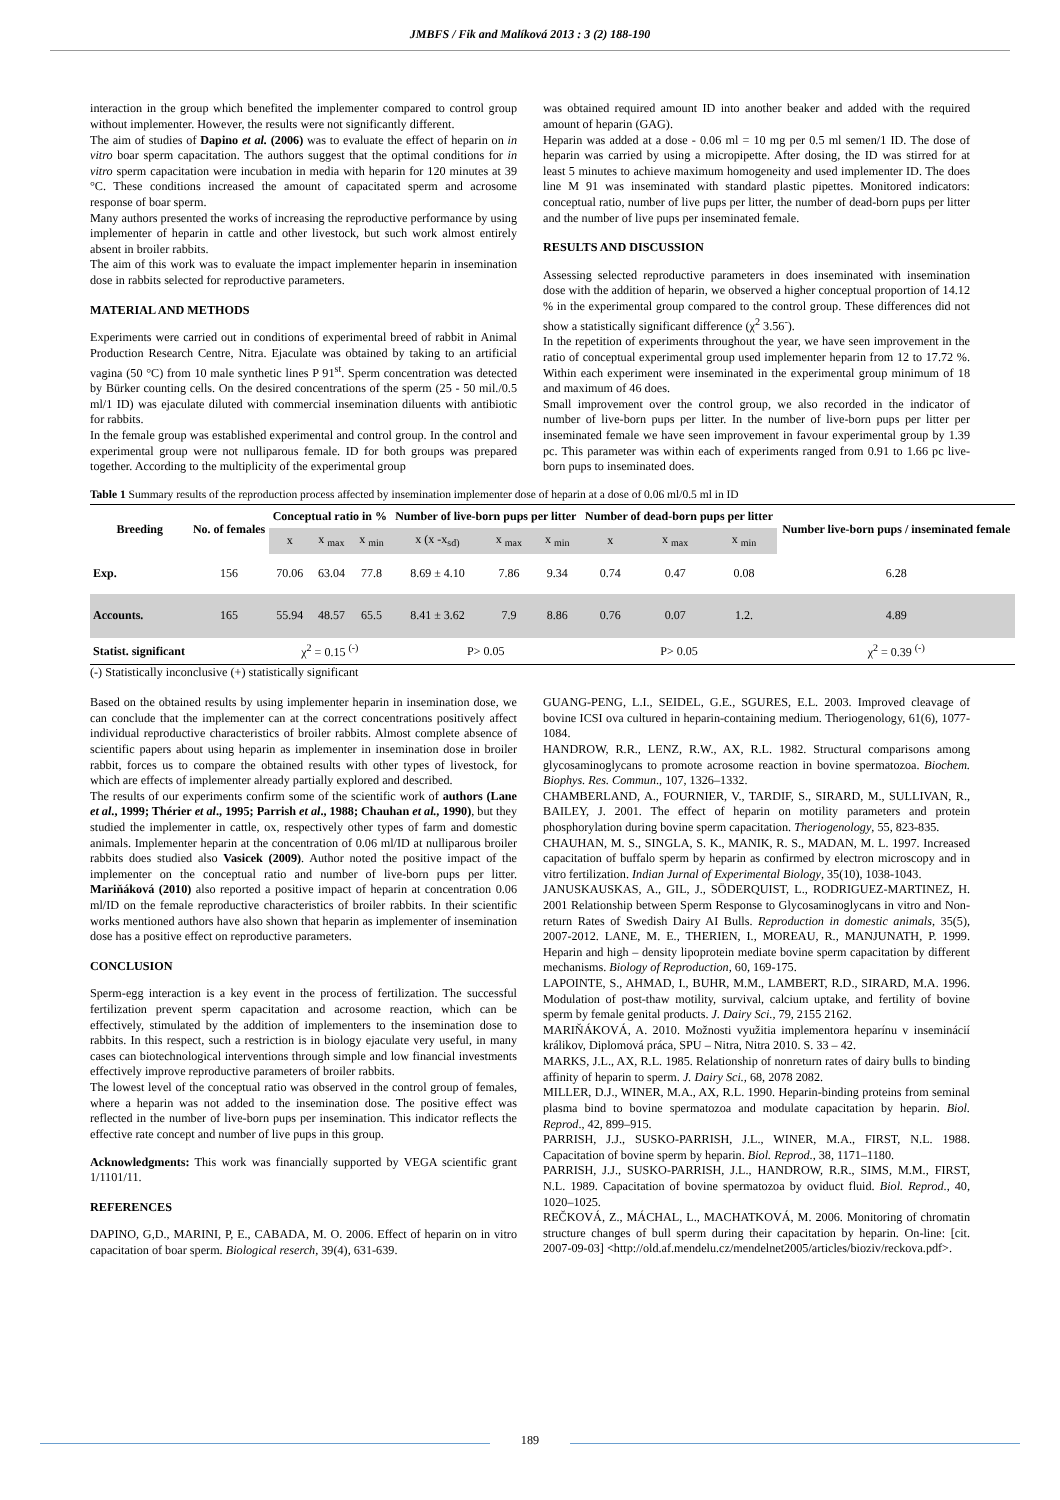JMBFS / Fik and Malíková 2013 : 3 (2) 188-190
interaction in the group which benefited the implementer compared to control group without implementer. However, the results were not significantly different.
The aim of studies of Dapino et al. (2006) was to evaluate the effect of heparin on in vitro boar sperm capacitation. The authors suggest that the optimal conditions for in vitro sperm capacitation were incubation in media with heparin for 120 minutes at 39 °C. These conditions increased the amount of capacitated sperm and acrosome response of boar sperm.
Many authors presented the works of increasing the reproductive performance by using implementer of heparin in cattle and other livestock, but such work almost entirely absent in broiler rabbits.
The aim of this work was to evaluate the impact implementer heparin in insemination dose in rabbits selected for reproductive parameters.
MATERIAL AND METHODS
Experiments were carried out in conditions of experimental breed of rabbit in Animal Production Research Centre, Nitra. Ejaculate was obtained by taking to an artificial vagina (50 °C) from 10 male synthetic lines P 91<sup>st</sup>. Sperm concentration was detected by Bürker counting cells. On the desired concentrations of the sperm (25 - 50 mil./0.5 ml/1 ID) was ejaculate diluted with commercial insemination diluents with antibiotic for rabbits.
In the female group was established experimental and control group. In the control and experimental group were not nulliparous female. ID for both groups was prepared together. According to the multiplicity of the experimental group
was obtained required amount ID into another beaker and added with the required amount of heparin (GAG).
Heparin was added at a dose - 0.06 ml = 10 mg per 0.5 ml semen/1 ID. The dose of heparin was carried by using a micropipette. After dosing, the ID was stirred for at least 5 minutes to achieve maximum homogeneity and used implementer ID. The does line M 91 was inseminated with standard plastic pipettes. Monitored indicators: conceptual ratio, number of live pups per litter, the number of dead-born pups per litter and the number of live pups per inseminated female.
RESULTS AND DISCUSSION
Assessing selected reproductive parameters in does inseminated with insemination dose with the addition of heparin, we observed a higher conceptual proportion of 14.12 % in the experimental group compared to the control group. These differences did not show a statistically significant difference (χ<sup>2</sup> 3.56<sup>-</sup>).
In the repetition of experiments throughout the year, we have seen improvement in the ratio of conceptual experimental group used implementer heparin from 12 to 17.72 %. Within each experiment were inseminated in the experimental group minimum of 18 and maximum of 46 does.
Small improvement over the control group, we also recorded in the indicator of number of live-born pups per litter. In the number of live-born pups per litter per inseminated female we have seen improvement in favour experimental group by 1.39 pc. This parameter was within each of experiments ranged from 0.91 to 1.66 pc live-born pups to inseminated does.
Table 1 Summary results of the reproduction process affected by insemination implementer dose of heparin at a dose of 0.06 ml/0.5 ml in ID
| Breeding | No. of females | Conceptual ratio in % | | | Number of live-born pups per litter | | | Number of dead-born pups per litter | | | Number live-born pups / inseminated female |
| --- | --- | --- | --- | --- | --- | --- | --- | --- | --- | --- | --- |
| | | x | x <sub>max</sub> | x <sub>min</sub> | x (x -x<sub>sd)</sub> | x <sub>max</sub> | x <sub>min</sub> | x | x <sub>max</sub> | x <sub>min</sub> | |
| Exp. | 156 | 70.06 | 63.04 | 77.8 | 8.69 ± 4.10 | 7.86 | 9.34 | 0.74 | 0.47 | 0.08 | 6.28 |
| Accounts. | 165 | 55.94 | 48.57 | 65.5 | 8.41 ± 3.62 | 7.9 | 8.86 | 0.76 | 0.07 | 1.2. | 4.89 |
| Statist. significant | | χ<sup>2</sup> = 0.15 <sup>(-)</sup> | | | P> 0.05 | | | P> 0.05 | | | χ<sup>2</sup> = 0.39 <sup>(-)</sup> |
(-) Statistically inconclusive (+) statistically significant
Based on the obtained results by using implementer heparin in insemination dose, we can conclude that the implementer can at the correct concentrations positively affect individual reproductive characteristics of broiler rabbits. Almost complete absence of scientific papers about using heparin as implementer in insemination dose in broiler rabbit, forces us to compare the obtained results with other types of livestock, for which are effects of implementer already partially explored and described.
The results of our experiments confirm some of the scientific work of authors (Lane et al., 1999; Thérier et al., 1995; Parrish et al., 1988; Chauhan et al., 1990), but they studied the implementer in cattle, ox, respectively other types of farm and domestic animals. Implementer heparin at the concentration of 0.06 ml/ID at nulliparous broiler rabbits does studied also Vasicek (2009). Author noted the positive impact of the implementer on the conceptual ratio and number of live-born pups per litter. Mariňáková (2010) also reported a positive impact of heparin at concentration 0.06 ml/ID on the female reproductive characteristics of broiler rabbits. In their scientific works mentioned authors have also shown that heparin as implementer of insemination dose has a positive effect on reproductive parameters.
CONCLUSION
Sperm-egg interaction is a key event in the process of fertilization. The successful fertilization prevent sperm capacitation and acrosome reaction, which can be effectively, stimulated by the addition of implementers to the insemination dose to rabbits. In this respect, such a restriction is in biology ejaculate very useful, in many cases can biotechnological interventions through simple and low financial investments effectively improve reproductive parameters of broiler rabbits.
The lowest level of the conceptual ratio was observed in the control group of females, where a heparin was not added to the insemination dose. The positive effect was reflected in the number of live-born pups per insemination. This indicator reflects the effective rate concept and number of live pups in this group.
Acknowledgments: This work was financially supported by VEGA scientific grant 1/1101/11.
REFERENCES
DAPINO, G,D., MARINI, P, E., CABADA, M. O. 2006. Effect of heparin on in vitro capacitation of boar sperm. Biological reserch, 39(4), 631-639.
GUANG-PENG, L.I., SEIDEL, G.E., SGURES, E.L. 2003. Improved cleavage of bovine ICSI ova cultured in heparin-containing medium. Theriogenology, 61(6), 1077-1084.
HANDROW, R.R., LENZ, R.W., AX, R.L. 1982. Structural comparisons among glycosaminoglycans to promote acrosome reaction in bovine spermatozoa. Biochem. Biophys. Res. Commun., 107, 1326–1332.
CHAMBERLAND, A., FOURNIER, V., TARDIF, S., SIRARD, M., SULLIVAN, R., BAILEY, J. 2001. The effect of heparin on motility parameters and protein phosphorylation during bovine sperm capacitation. Theriogenology, 55, 823-835.
CHAUHAN, M. S., SINGLA, S. K., MANIK, R. S., MADAN, M. L. 1997. Increased capacitation of buffalo sperm by heparin as confirmed by electron microscopy and in vitro fertilization. Indian Jurnal of Experimental Biology, 35(10), 1038-1043.
JANUSKAUSKAS, A., GIL, J., SÖDERQUIST, L., RODRIGUEZ-MARTINEZ, H. 2001 Relationship between Sperm Response to Glycosaminoglycans in vitro and Non-return Rates of Swedish Dairy AI Bulls. Reproduction in domestic animals, 35(5), 2007-2012. LANE, M. E., THERIEN, I., MOREAU, R., MANJUNATH, P. 1999. Heparin and high – density lipoprotein mediate bovine sperm capacitation by different mechanisms. Biology of Reproduction, 60, 169-175.
LAPOINTE, S., AHMAD, I., BUHR, M.M., LAMBERT, R.D., SIRARD, M.A. 1996. Modulation of post-thaw motility, survival, calcium uptake, and fertility of bovine sperm by female genital products. J. Dairy Sci., 79, 2155 2162.
MARIŇÁKOVÁ, A. 2010. Možnosti využitia implementora heparínu v inseminácií králikov, Diplomová práca, SPU – Nitra, Nitra 2010. S. 33 – 42.
MARKS, J.L., AX, R.L. 1985. Relationship of nonreturn rates of dairy bulls to binding affinity of heparin to sperm. J. Dairy Sci., 68, 2078 2082.
MILLER, D.J., WINER, M.A., AX, R.L. 1990. Heparin-binding proteins from seminal plasma bind to bovine spermatozoa and modulate capacitation by heparin. Biol. Reprod., 42, 899–915.
PARRISH, J.J., SUSKO-PARRISH, J.L., WINER, M.A., FIRST, N.L. 1988. Capacitation of bovine sperm by heparin. Biol. Reprod., 38, 1171–1180.
PARRISH, J.J., SUSKO-PARRISH, J.L., HANDROW, R.R., SIMS, M.M., FIRST, N.L. 1989. Capacitation of bovine spermatozoa by oviduct fluid. Biol. Reprod., 40, 1020–1025.
REČKOVÁ, Z., MÁCHAL, L., MACHATKOVÁ, M. 2006. Monitoring of chromatin structure changes of bull sperm during their capacitation by heparin. On-line: [cit. 2007-09-03] <http://old.af.mendelu.cz/mendelnet2005/articles/bioziv/reckova.pdf>.
189